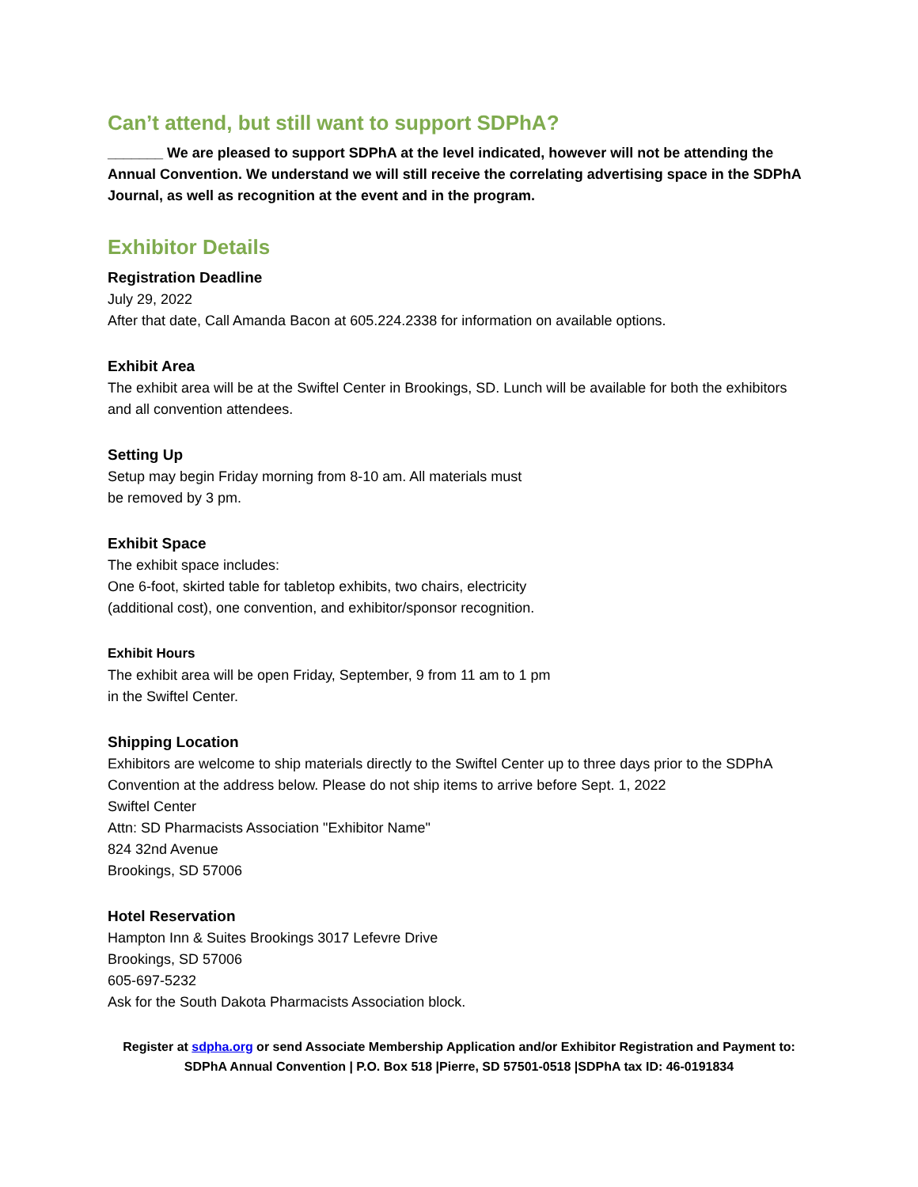Can’t attend, but still want to support SDPhA?
_______ We are pleased to support SDPhA at the level indicated, however will not be attending the Annual Convention. We understand we will still receive the correlating advertising space in the SDPhA Journal, as well as recognition at the event and in the program.
Exhibitor Details
Registration Deadline
July 29, 2022
After that date, Call Amanda Bacon at 605.224.2338 for information on available options.
Exhibit Area
The exhibit area will be at the Swiftel Center in Brookings, SD. Lunch will be available for both the exhibitors and all convention attendees.
Setting Up
Setup may begin Friday morning from 8-10 am. All materials must
be removed by 3 pm.
Exhibit Space
The exhibit space includes:
One 6-foot, skirted table for tabletop exhibits, two chairs, electricity
(additional cost), one convention, and exhibitor/sponsor recognition.
Exhibit Hours
The exhibit area will be open Friday, September, 9 from 11 am to 1 pm
in the Swiftel Center.
Shipping Location
Exhibitors are welcome to ship materials directly to the Swiftel Center up to three days prior to the SDPhA Convention at the address below. Please do not ship items to arrive before Sept. 1, 2022
Swiftel Center
Attn: SD Pharmacists Association "Exhibitor Name"
824 32nd Avenue
Brookings, SD 57006
Hotel Reservation
Hampton Inn & Suites Brookings 3017 Lefevre Drive
Brookings, SD 57006
605-697-5232
Ask for the South Dakota Pharmacists Association block.
Register at sdpha.org or send Associate Membership Application and/or Exhibitor Registration and Payment to:
SDPhA Annual Convention | P.O. Box 518 |Pierre, SD 57501-0518 |SDPhA tax ID: 46-0191834